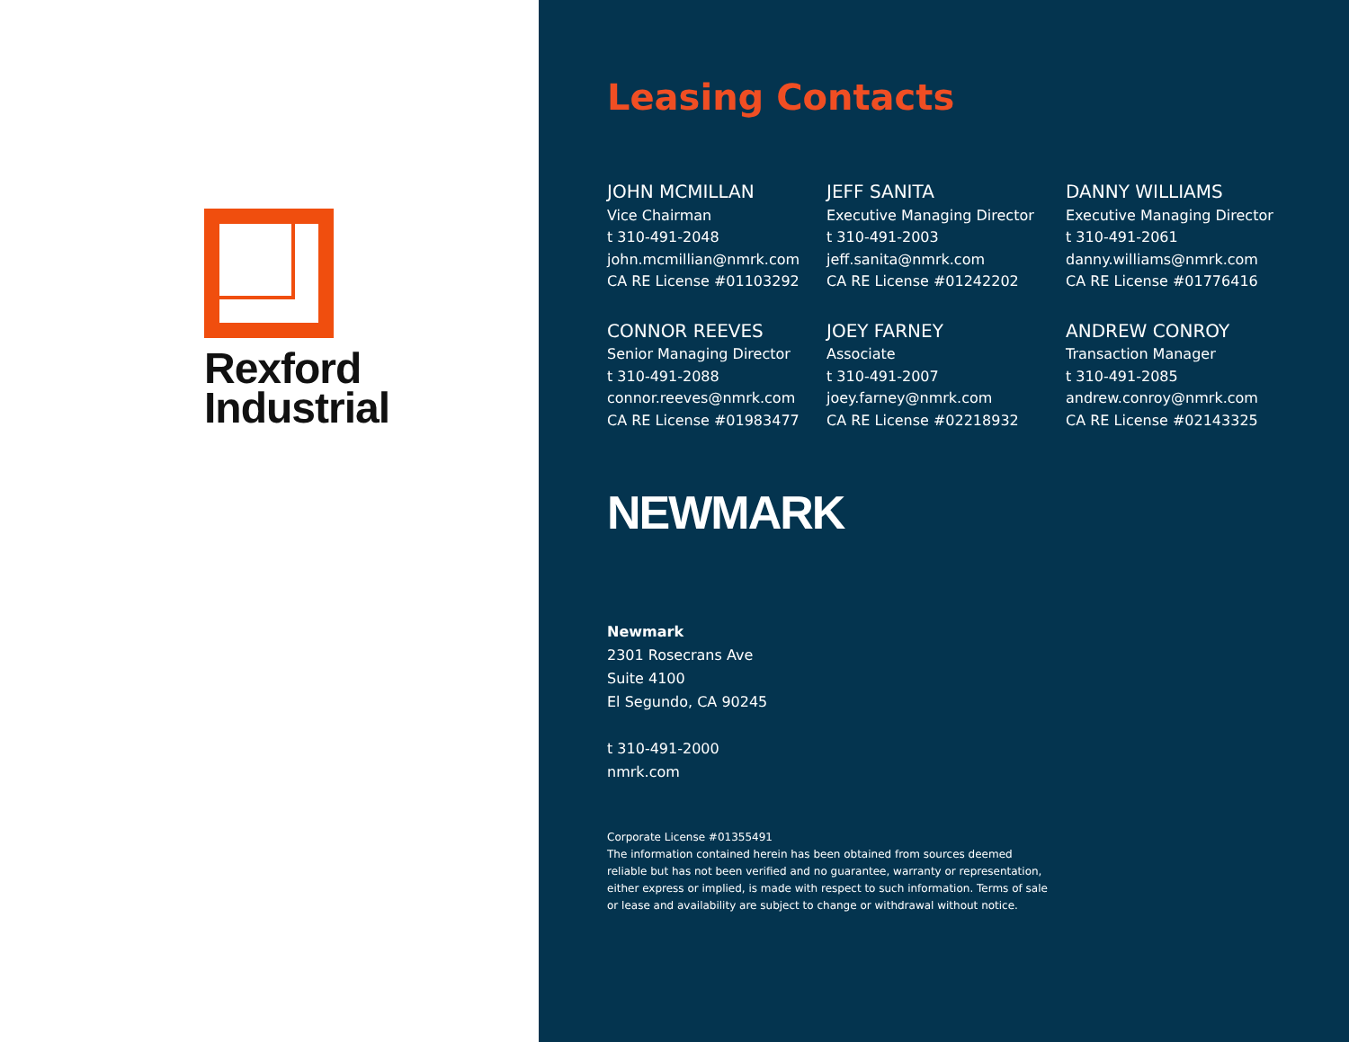Rexford
Industrial
Leasing Contacts
JOHN MCMILLAN
Vice Chairman
t 310-491-2048
john.mcmillian@nmrk.com
CA RE License #01103292
JEFF SANITA
Executive Managing Director
t 310-491-2003
jeff.sanita@nmrk.com
CA RE License #01242202
DANNY WILLIAMS
Executive Managing Director
t 310-491-2061
danny.williams@nmrk.com
CA RE License #01776416
CONNOR REEVES
Senior Managing Director
t 310-491-2088
connor.reeves@nmrk.com
CA RE License #01983477
JOEY FARNEY
Associate
t 310-491-2007
joey.farney@nmrk.com
CA RE License #02218932
ANDREW CONROY
Transaction Manager
t 310-491-2085
andrew.conroy@nmrk.com
CA RE License #02143325
NEWMARK
Newmark
2301 Rosecrans Ave
Suite 4100
El Segundo, CA 90245
t 310-491-2000
nmrk.com
Corporate License #01355491
The information contained herein has been obtained from sources deemed reliable but has not been verified and no guarantee, warranty or representation, either express or implied, is made with respect to such information. Terms of sale or lease and availability are subject to change or withdrawal without notice.